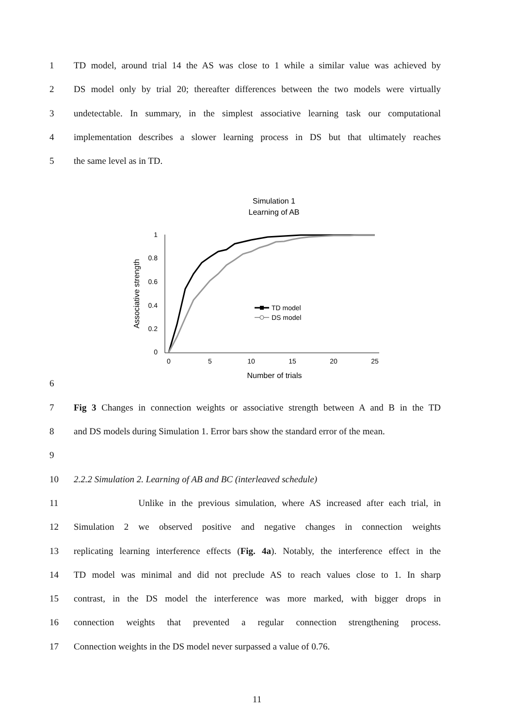1 TD model, around trial 14 the AS was close to 1 while a similar value was achieved by
2 DS model only by trial 20; thereafter differences between the two models were virtually
3 undetectable. In summary, in the simplest associative learning task our computational
4 implementation describes a slower learning process in DS but that ultimately reaches
5 the same level as in TD.
Simulation 1
Learning of AB
1
0.8
0.6
0.4
0.2
0
0
5
10
15
20
25
Number of trials
Associative strength
TD model
DS model
6
7 Fig 3 Changes in connection weights or associative strength between A and B in the TD
8 and DS models during Simulation 1. Error bars show the standard error of the mean.
9
10 2.2.2 Simulation 2. Learning of AB and BC (interleaved schedule)
11 Unlike in the previous simulation, where AS increased after each trial, in
12 Simulation 2 we observed positive and negative changes in connection weights
13 replicating learning interference effects (Fig. 4a). Notably, the interference effect in the
14 TD model was minimal and did not preclude AS to reach values close to 1. In sharp
15 contrast, in the DS model the interference was more marked, with bigger drops in
16 connection weights that prevented a regular connection strengthening process.
17 Connection weights in the DS model never surpassed a value of 0.76.
11